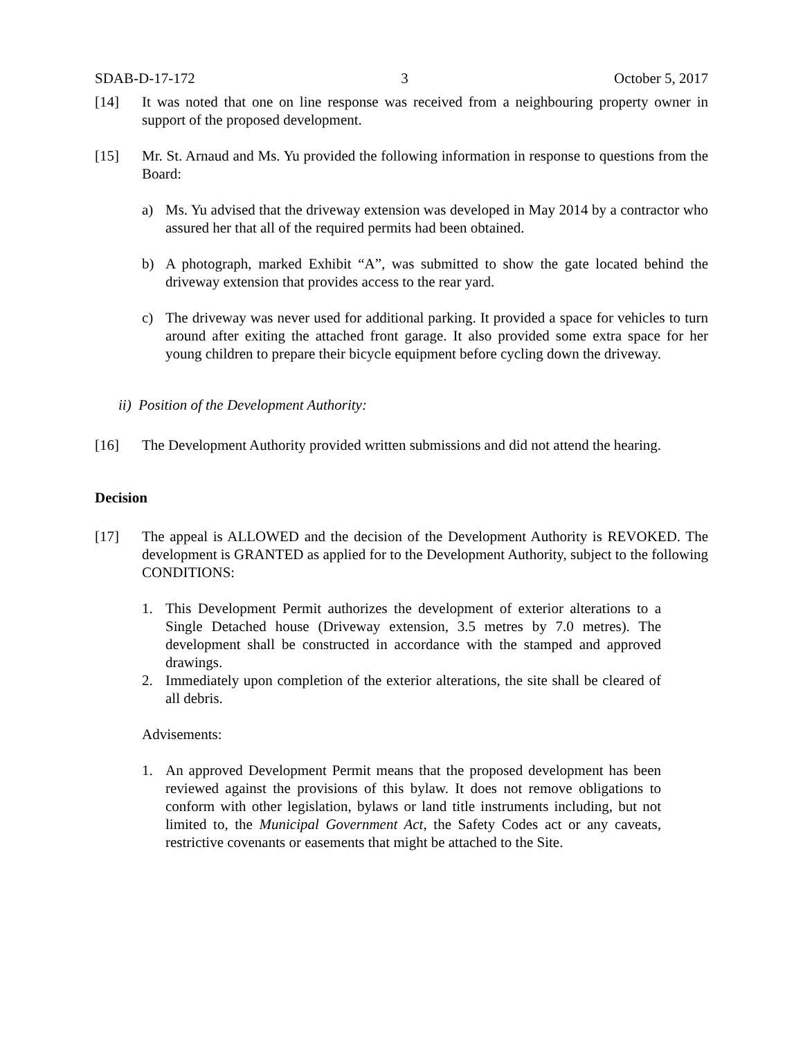SDAB-D-17-172 3 October 5, 2017
[14] It was noted that one on line response was received from a neighbouring property owner in support of the proposed development.
[15] Mr. St. Arnaud and Ms. Yu provided the following information in response to questions from the Board:
a) Ms. Yu advised that the driveway extension was developed in May 2014 by a contractor who assured her that all of the required permits had been obtained.
b) A photograph, marked Exhibit “A”, was submitted to show the gate located behind the driveway extension that provides access to the rear yard.
c) The driveway was never used for additional parking. It provided a space for vehicles to turn around after exiting the attached front garage. It also provided some extra space for her young children to prepare their bicycle equipment before cycling down the driveway.
ii) Position of the Development Authority:
[16] The Development Authority provided written submissions and did not attend the hearing.
Decision
[17] The appeal is ALLOWED and the decision of the Development Authority is REVOKED. The development is GRANTED as applied for to the Development Authority, subject to the following CONDITIONS:
1. This Development Permit authorizes the development of exterior alterations to a Single Detached house (Driveway extension, 3.5 metres by 7.0 metres). The development shall be constructed in accordance with the stamped and approved drawings.
2. Immediately upon completion of the exterior alterations, the site shall be cleared of all debris.
Advisements:
1. An approved Development Permit means that the proposed development has been reviewed against the provisions of this bylaw. It does not remove obligations to conform with other legislation, bylaws or land title instruments including, but not limited to, the Municipal Government Act, the Safety Codes act or any caveats, restrictive covenants or easements that might be attached to the Site.